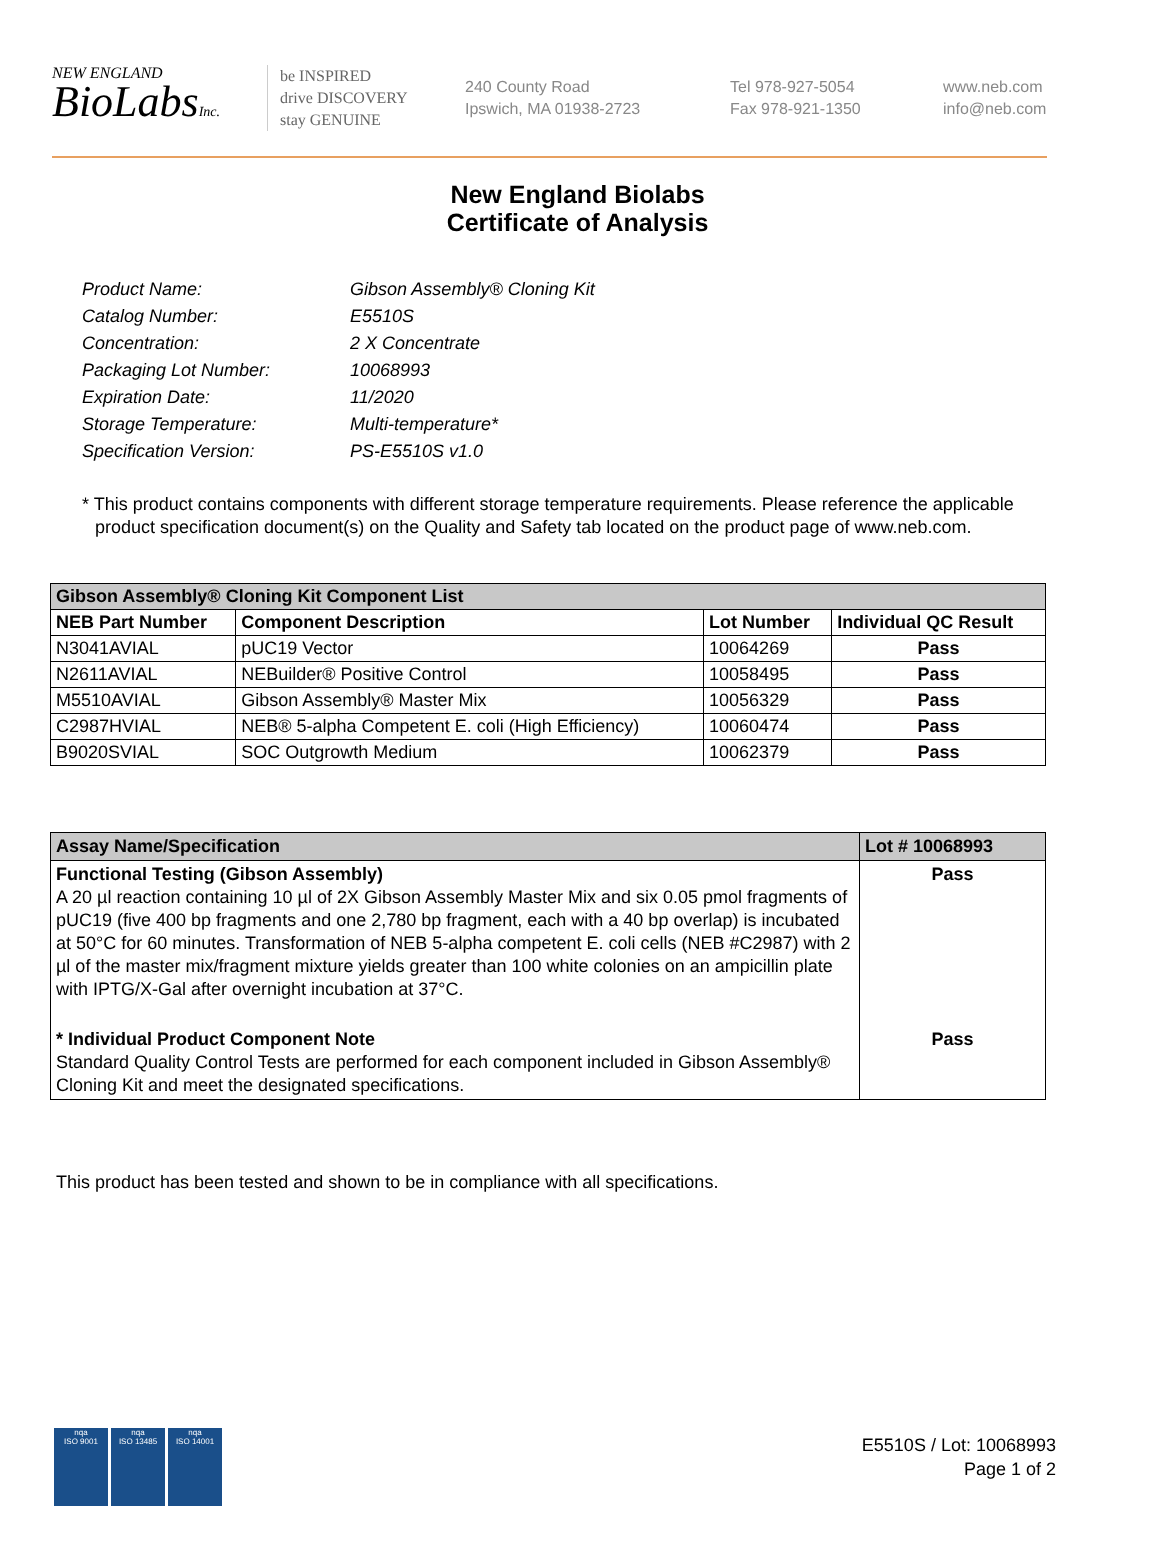NEW ENGLAND
BioLabsInc.
be INSPIRED
drive DISCOVERY
stay GENUINE
240 County Road
Ipswich, MA 01938-2723
Tel 978-927-5054
Fax 978-921-1350
www.neb.com
info@neb.com
New England Biolabs
Certificate of Analysis
| Product Name: | Gibson Assembly® Cloning Kit |
| Catalog Number: | E5510S |
| Concentration: | 2 X Concentrate |
| Packaging Lot Number: | 10068993 |
| Expiration Date: | 11/2020 |
| Storage Temperature: | Multi-temperature* |
| Specification Version: | PS-E5510S v1.0 |
* This product contains components with different storage temperature requirements. Please reference the applicable product specification document(s) on the Quality and Safety tab located on the product page of www.neb.com.
| Gibson Assembly® Cloning Kit Component List | | | |
| NEB Part Number | Component Description | Lot Number | Individual QC Result |
| N3041AVIAL | pUC19 Vector | 10064269 | Pass |
| N2611AVIAL | NEBuilder® Positive Control | 10058495 | Pass |
| M5510AVIAL | Gibson Assembly® Master Mix | 10056329 | Pass |
| C2987HVIAL | NEB® 5-alpha Competent E. coli (High Efficiency) | 10060474 | Pass |
| B9020SVIAL | SOC Outgrowth Medium | 10062379 | Pass |
| Assay Name/Specification | Lot # 10068993 |
| Functional Testing (Gibson Assembly) A 20 µl reaction containing 10 µl of 2X Gibson Assembly Master Mix and six 0.05 pmol fragments of pUC19 (five 400 bp fragments and one 2,780 bp fragment, each with a 40 bp overlap) is incubated at 50°C for 60 minutes. Transformation of NEB 5-alpha competent E. coli cells (NEB #C2987) with 2 µl of the master mix/fragment mixture yields greater than 100 white colonies on an ampicillin plate with IPTG/X-Gal after overnight incubation at 37°C. | Pass |
| * Individual Product Component Note Standard Quality Control Tests are performed for each component included in Gibson Assembly® Cloning Kit and meet the designated specifications. | Pass |
This product has been tested and shown to be in compliance with all specifications.
nqa
ISO 9001
nqa
ISO 13485
nqa
ISO 14001
E5510S / Lot: 10068993
Page 1 of 2